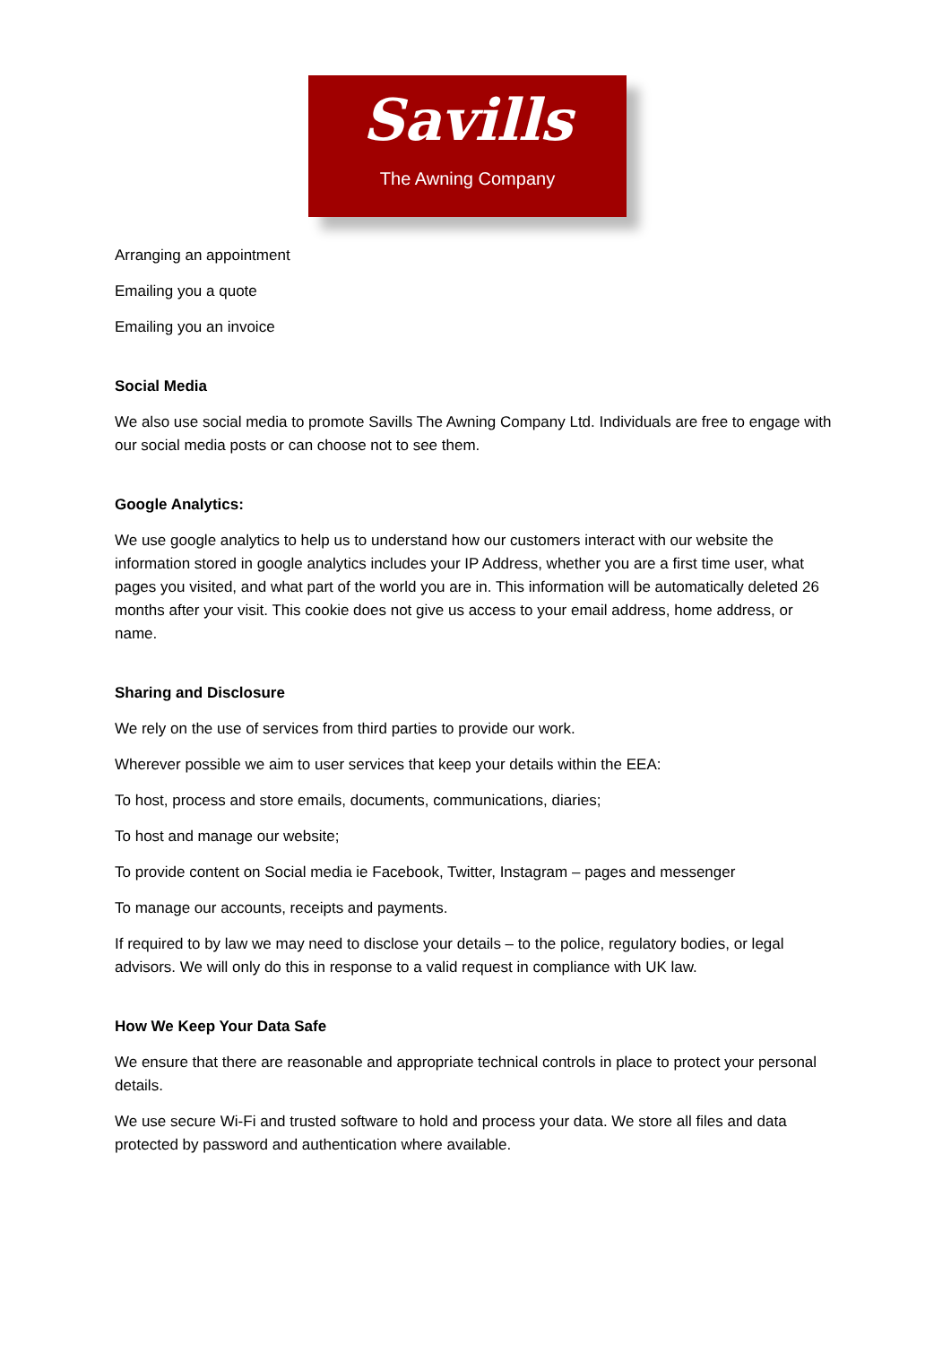Savills
The Awning Company
Arranging an appointment
Emailing you a quote
Emailing you an invoice
Social Media
We also use social media to promote Savills The Awning Company Ltd. Individuals are free to engage with our social media posts or can choose not to see them.
Google Analytics:
We use google analytics to help us to understand how our customers interact with our website the information stored in google analytics includes your IP Address, whether you are a first time user, what pages you visited, and what part of the world you are in. This information will be automatically deleted 26 months after your visit. This cookie does not give us access to your email address, home address, or name.
Sharing and Disclosure
We rely on the use of services from third parties to provide our work.
Wherever possible we aim to user services that keep your details within the EEA:
To host, process and store emails, documents, communications, diaries;
To host and manage our website;
To provide content on Social media ie Facebook, Twitter, Instagram – pages and messenger
To manage our accounts, receipts and payments.
If required to by law we may need to disclose your details – to the police, regulatory bodies, or legal advisors. We will only do this in response to a valid request in compliance with UK law.
How We Keep Your Data Safe
We ensure that there are reasonable and appropriate technical controls in place to protect your personal details.
We use secure Wi-Fi and trusted software to hold and process your data. We store all files and data protected by password and authentication where available.